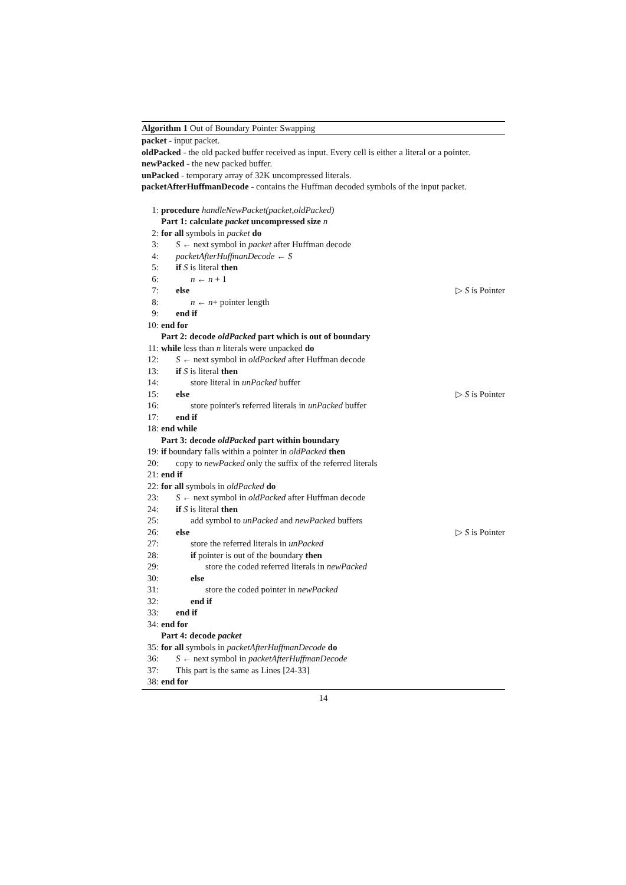Algorithm 1 Out of Boundary Pointer Swapping
packet - input packet.
oldPacked - the old packed buffer received as input. Every cell is either a literal or a pointer.
newPacked - the new packed buffer.
unPacked - temporary array of 32K uncompressed literals.
packetAfterHuffmanDecode - contains the Huffman decoded symbols of the input packet.
1: procedure handleNewPacket(packet,oldPacked)
Part 1: calculate packet uncompressed size n
2: for all symbols in packet do
3: S ← next symbol in packet after Huffman decode
4: packetAfterHuffmanDecode ← S
5: if S is literal then
6: n ← n + 1
7: else ▷ S is Pointer
8: n ← n+ pointer length
9: end if
10: end for
Part 2: decode oldPacked part which is out of boundary
11: while less than n literals were unpacked do
12: S ← next symbol in oldPacked after Huffman decode
13: if S is literal then
14: store literal in unPacked buffer
15: else ▷ S is Pointer
16: store pointer's referred literals in unPacked buffer
17: end if
18: end while
Part 3: decode oldPacked part within boundary
19: if boundary falls within a pointer in oldPacked then
20: copy to newPacked only the suffix of the referred literals
21: end if
22: for all symbols in oldPacked do
23: S ← next symbol in oldPacked after Huffman decode
24: if S is literal then
25: add symbol to unPacked and newPacked buffers
26: else ▷ S is Pointer
27: store the referred literals in unPacked
28: if pointer is out of the boundary then
29: store the coded referred literals in newPacked
30: else
31: store the coded pointer in newPacked
32: end if
33: end if
34: end for
Part 4: decode packet
35: for all symbols in packetAfterHuffmanDecode do
36: S ← next symbol in packetAfterHuffmanDecode
37: This part is the same as Lines [24-33]
38: end for
14